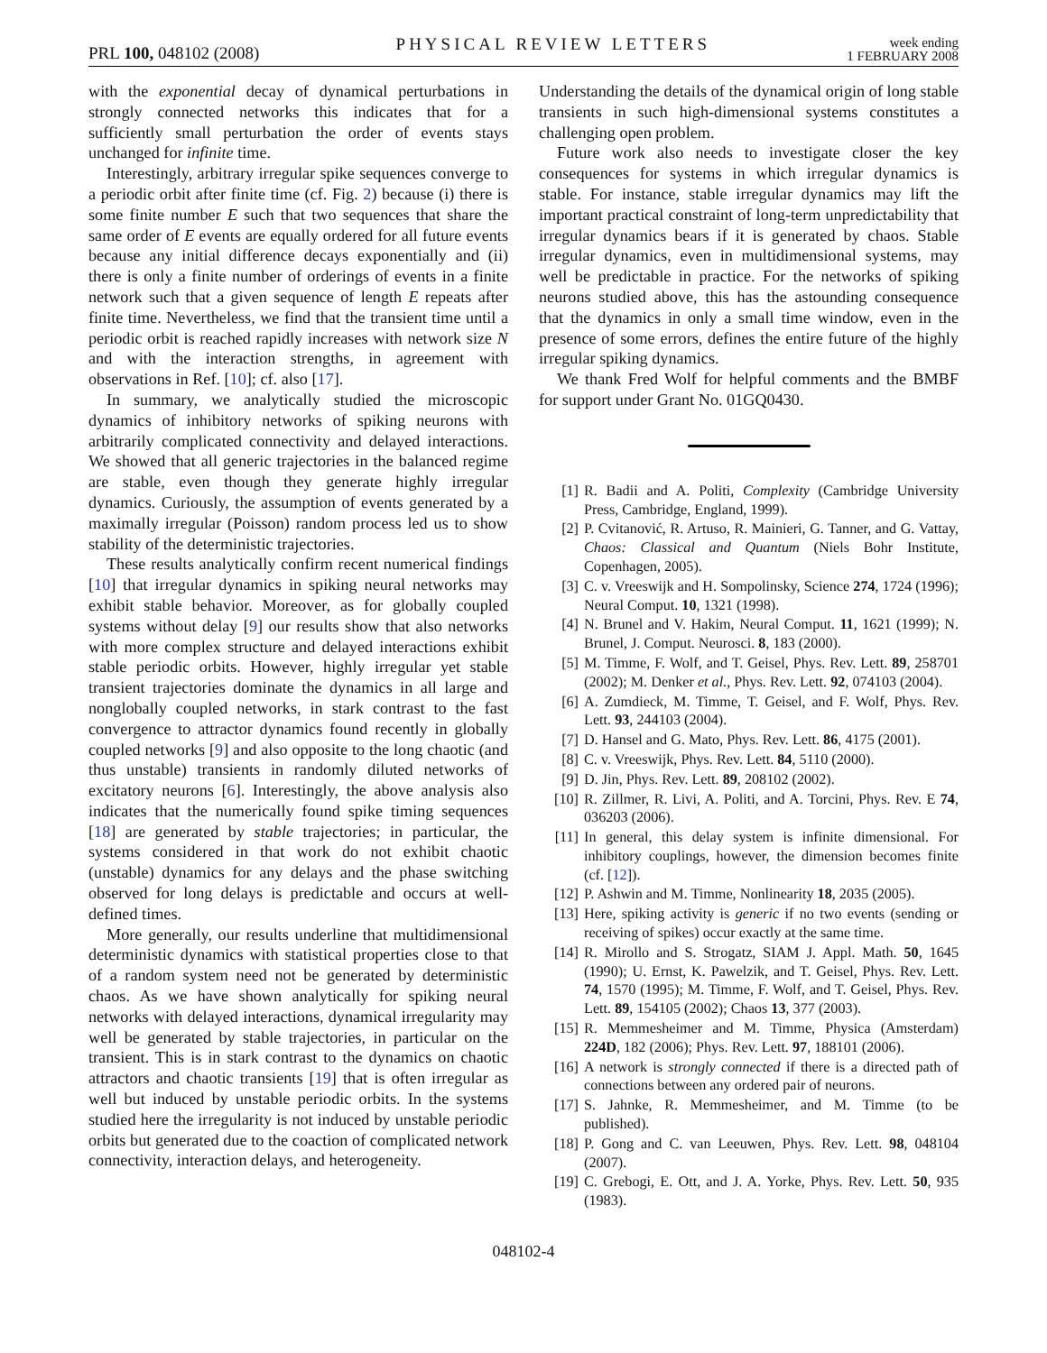PRL 100, 048102 (2008)
PHYSICAL REVIEW LETTERS
week ending
1 FEBRUARY 2008
with the exponential decay of dynamical perturbations in strongly connected networks this indicates that for a sufficiently small perturbation the order of events stays unchanged for infinite time.
Interestingly, arbitrary irregular spike sequences converge to a periodic orbit after finite time (cf. Fig. 2) because (i) there is some finite number E such that two sequences that share the same order of E events are equally ordered for all future events because any initial difference decays exponentially and (ii) there is only a finite number of orderings of events in a finite network such that a given sequence of length E repeats after finite time. Nevertheless, we find that the transient time until a periodic orbit is reached rapidly increases with network size N and with the interaction strengths, in agreement with observations in Ref. [10]; cf. also [17].
In summary, we analytically studied the microscopic dynamics of inhibitory networks of spiking neurons with arbitrarily complicated connectivity and delayed interactions. We showed that all generic trajectories in the balanced regime are stable, even though they generate highly irregular dynamics. Curiously, the assumption of events generated by a maximally irregular (Poisson) random process led us to show stability of the deterministic trajectories.
These results analytically confirm recent numerical findings [10] that irregular dynamics in spiking neural networks may exhibit stable behavior. Moreover, as for globally coupled systems without delay [9] our results show that also networks with more complex structure and delayed interactions exhibit stable periodic orbits. However, highly irregular yet stable transient trajectories dominate the dynamics in all large and nonglobally coupled networks, in stark contrast to the fast convergence to attractor dynamics found recently in globally coupled networks [9] and also opposite to the long chaotic (and thus unstable) transients in randomly diluted networks of excitatory neurons [6]. Interestingly, the above analysis also indicates that the numerically found spike timing sequences [18] are generated by stable trajectories; in particular, the systems considered in that work do not exhibit chaotic (unstable) dynamics for any delays and the phase switching observed for long delays is predictable and occurs at well-defined times.
More generally, our results underline that multidimensional deterministic dynamics with statistical properties close to that of a random system need not be generated by deterministic chaos. As we have shown analytically for spiking neural networks with delayed interactions, dynamical irregularity may well be generated by stable trajectories, in particular on the transient. This is in stark contrast to the dynamics on chaotic attractors and chaotic transients [19] that is often irregular as well but induced by unstable periodic orbits. In the systems studied here the irregularity is not induced by unstable periodic orbits but generated due to the coaction of complicated network connectivity, interaction delays, and heterogeneity.
Understanding the details of the dynamical origin of long stable transients in such high-dimensional systems constitutes a challenging open problem.
Future work also needs to investigate closer the key consequences for systems in which irregular dynamics is stable. For instance, stable irregular dynamics may lift the important practical constraint of long-term unpredictability that irregular dynamics bears if it is generated by chaos. Stable irregular dynamics, even in multidimensional systems, may well be predictable in practice. For the networks of spiking neurons studied above, this has the astounding consequence that the dynamics in only a small time window, even in the presence of some errors, defines the entire future of the highly irregular spiking dynamics.
We thank Fred Wolf for helpful comments and the BMBF for support under Grant No. 01GQ0430.
[1] R. Badii and A. Politi, Complexity (Cambridge University Press, Cambridge, England, 1999).
[2] P. Cvitanović, R. Artuso, R. Mainieri, G. Tanner, and G. Vattay, Chaos: Classical and Quantum (Niels Bohr Institute, Copenhagen, 2005).
[3] C. v. Vreeswijk and H. Sompolinsky, Science 274, 1724 (1996); Neural Comput. 10, 1321 (1998).
[4] N. Brunel and V. Hakim, Neural Comput. 11, 1621 (1999); N. Brunel, J. Comput. Neurosci. 8, 183 (2000).
[5] M. Timme, F. Wolf, and T. Geisel, Phys. Rev. Lett. 89, 258701 (2002); M. Denker et al., Phys. Rev. Lett. 92, 074103 (2004).
[6] A. Zumdieck, M. Timme, T. Geisel, and F. Wolf, Phys. Rev. Lett. 93, 244103 (2004).
[7] D. Hansel and G. Mato, Phys. Rev. Lett. 86, 4175 (2001).
[8] C. v. Vreeswijk, Phys. Rev. Lett. 84, 5110 (2000).
[9] D. Jin, Phys. Rev. Lett. 89, 208102 (2002).
[10] R. Zillmer, R. Livi, A. Politi, and A. Torcini, Phys. Rev. E 74, 036203 (2006).
[11] In general, this delay system is infinite dimensional. For inhibitory couplings, however, the dimension becomes finite (cf. [12]).
[12] P. Ashwin and M. Timme, Nonlinearity 18, 2035 (2005).
[13] Here, spiking activity is generic if no two events (sending or receiving of spikes) occur exactly at the same time.
[14] R. Mirollo and S. Strogatz, SIAM J. Appl. Math. 50, 1645 (1990); U. Ernst, K. Pawelzik, and T. Geisel, Phys. Rev. Lett. 74, 1570 (1995); M. Timme, F. Wolf, and T. Geisel, Phys. Rev. Lett. 89, 154105 (2002); Chaos 13, 377 (2003).
[15] R. Memmesheimer and M. Timme, Physica (Amsterdam) 224D, 182 (2006); Phys. Rev. Lett. 97, 188101 (2006).
[16] A network is strongly connected if there is a directed path of connections between any ordered pair of neurons.
[17] S. Jahnke, R. Memmesheimer, and M. Timme (to be published).
[18] P. Gong and C. van Leeuwen, Phys. Rev. Lett. 98, 048104 (2007).
[19] C. Grebogi, E. Ott, and J. A. Yorke, Phys. Rev. Lett. 50, 935 (1983).
048102-4